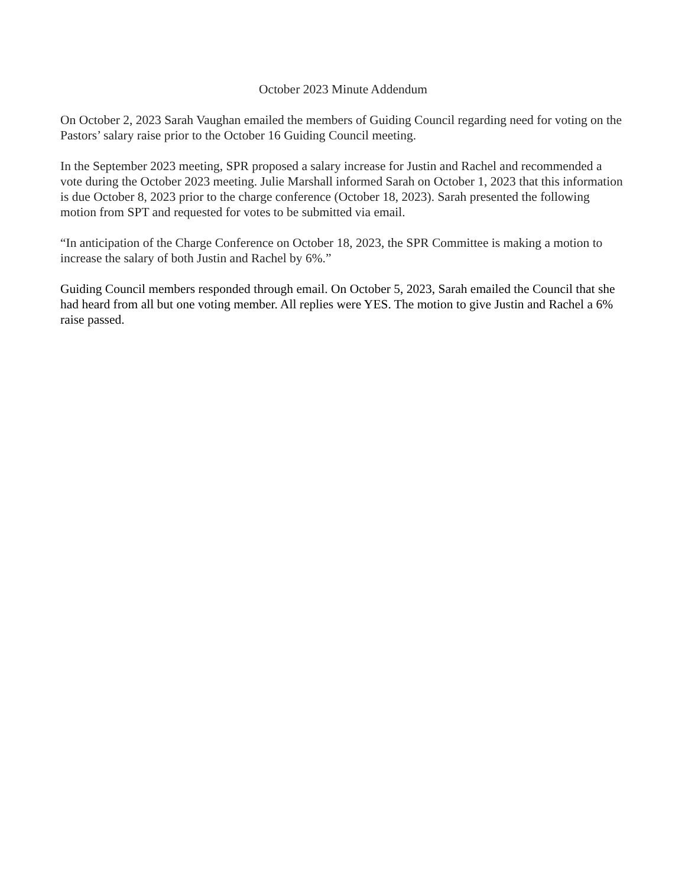October 2023 Minute Addendum
On October 2, 2023 Sarah Vaughan emailed the members of Guiding Council regarding need for voting on the Pastors’ salary raise prior to the October 16 Guiding Council meeting.
In the September 2023 meeting, SPR proposed a salary increase for Justin and Rachel and recommended a vote during the October 2023 meeting. Julie Marshall informed Sarah on October 1, 2023 that this information is due October 8, 2023 prior to the charge conference (October 18, 2023). Sarah presented the following motion from SPT and requested for votes to be submitted via email.
“In anticipation of the Charge Conference on October 18, 2023, the SPR Committee is making a motion to increase the salary of both Justin and Rachel by 6%.”
Guiding Council members responded through email. On October 5, 2023, Sarah emailed the Council that she had heard from all but one voting member. All replies were YES. The motion to give Justin and Rachel a 6% raise passed.